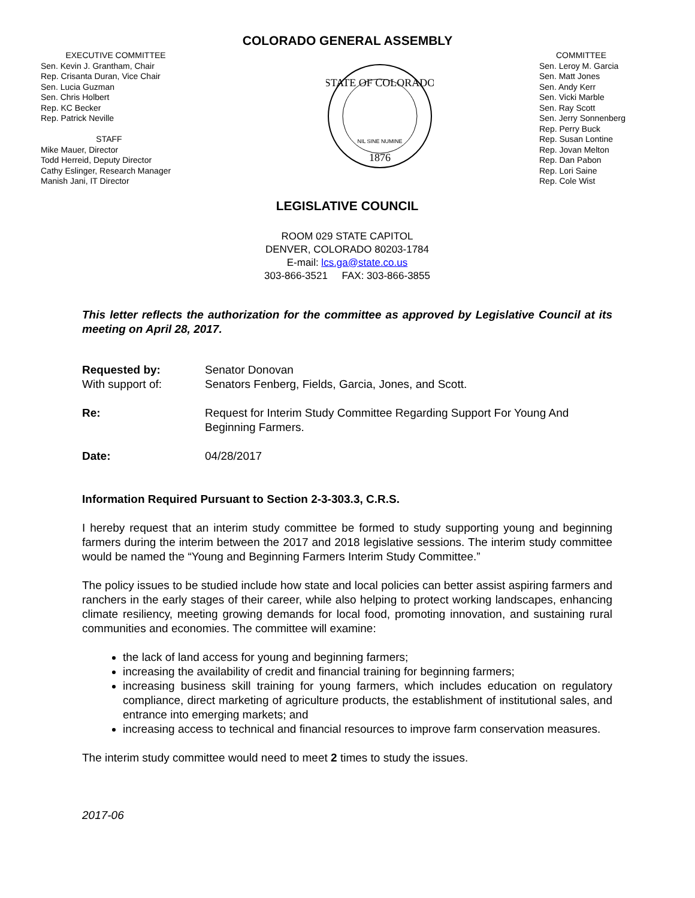COLORADO GENERAL ASSEMBLY
EXECUTIVE COMMITTEE
Sen. Kevin J. Grantham, Chair
Rep. Crisanta Duran, Vice Chair
Sen. Lucia Guzman
Sen. Chris Holbert
Rep. KC Becker
Rep. Patrick Neville
STAFF
Mike Mauer, Director
Todd Herreid, Deputy Director
Cathy Eslinger, Research Manager
Manish Jani, IT Director
STATE OF COLORADO
1876
NIL SINE NUMINE
COMMITTEE
Sen. Leroy M. Garcia
Sen. Matt Jones
Sen. Andy Kerr
Sen. Vicki Marble
Sen. Ray Scott
Sen. Jerry Sonnenberg
Rep. Perry Buck
Rep. Susan Lontine
Rep. Jovan Melton
Rep. Dan Pabon
Rep. Lori Saine
Rep. Cole Wist
LEGISLATIVE COUNCIL
ROOM 029 STATE CAPITOL
DENVER, COLORADO 80203-1784
E-mail: lcs.ga@state.co.us
303-866-3521 FAX: 303-866-3855
This letter reflects the authorization for the committee as approved by Legislative Council at its meeting on April 28, 2017.
Requested by: Senator Donovan
With support of: Senators Fenberg, Fields, Garcia, Jones, and Scott.
Re: Request for Interim Study Committee Regarding Support For Young And Beginning Farmers.
Date: 04/28/2017
Information Required Pursuant to Section 2-3-303.3, C.R.S.
I hereby request that an interim study committee be formed to study supporting young and beginning farmers during the interim between the 2017 and 2018 legislative sessions. The interim study committee would be named the “Young and Beginning Farmers Interim Study Committee.”
The policy issues to be studied include how state and local policies can better assist aspiring farmers and ranchers in the early stages of their career, while also helping to protect working landscapes, enhancing climate resiliency, meeting growing demands for local food, promoting innovation, and sustaining rural communities and economies. The committee will examine:
the lack of land access for young and beginning farmers;
increasing the availability of credit and financial training for beginning farmers;
increasing business skill training for young farmers, which includes education on regulatory compliance, direct marketing of agriculture products, the establishment of institutional sales, and entrance into emerging markets; and
increasing access to technical and financial resources to improve farm conservation measures.
The interim study committee would need to meet 2 times to study the issues.
2017-06